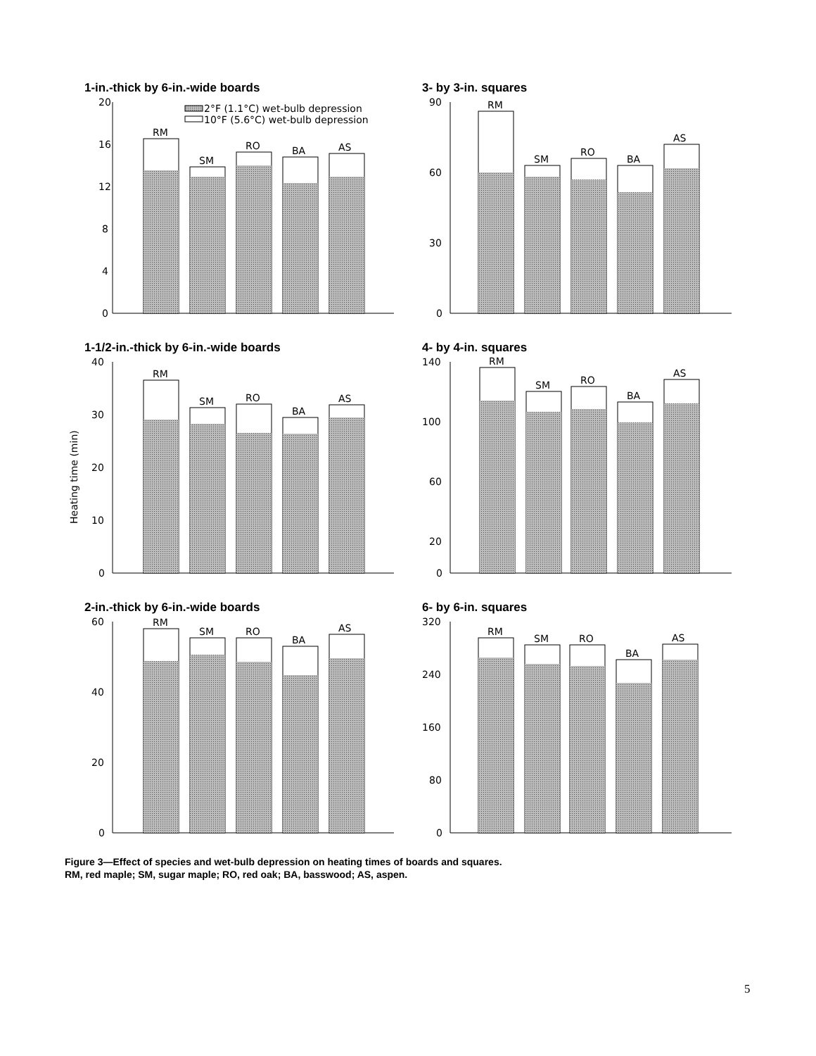1-in.-thick by 6-in.-wide boards
20
16
12
8
4
0
2°F (1.1°C) wet-bulb depression
10°F (5.6°C) wet-bulb depression
RM
SM
RO
BA
AS
3- by 3-in. squares
90
60
30
0
RM
SM
RO
BA
AS
1-1/2-in.-thick by 6-in.-wide boards
Heating time (min)
40
30
20
10
0
RM
SM
RO
BA
AS
4- by 4-in. squares
140
100
60
20
0
RM
SM
RO
BA
AS
2-in.-thick by 6-in.-wide boards
60
40
20
0
RM
SM
RO
BA
AS
6- by 6-in. squares
320
240
160
80
0
RM
SM
RO
BA
AS
Figure 3—Effect of species and wet-bulb depression on heating times of boards and squares.
RM, red maple; SM, sugar maple; RO, red oak; BA, basswood; AS, aspen.
5